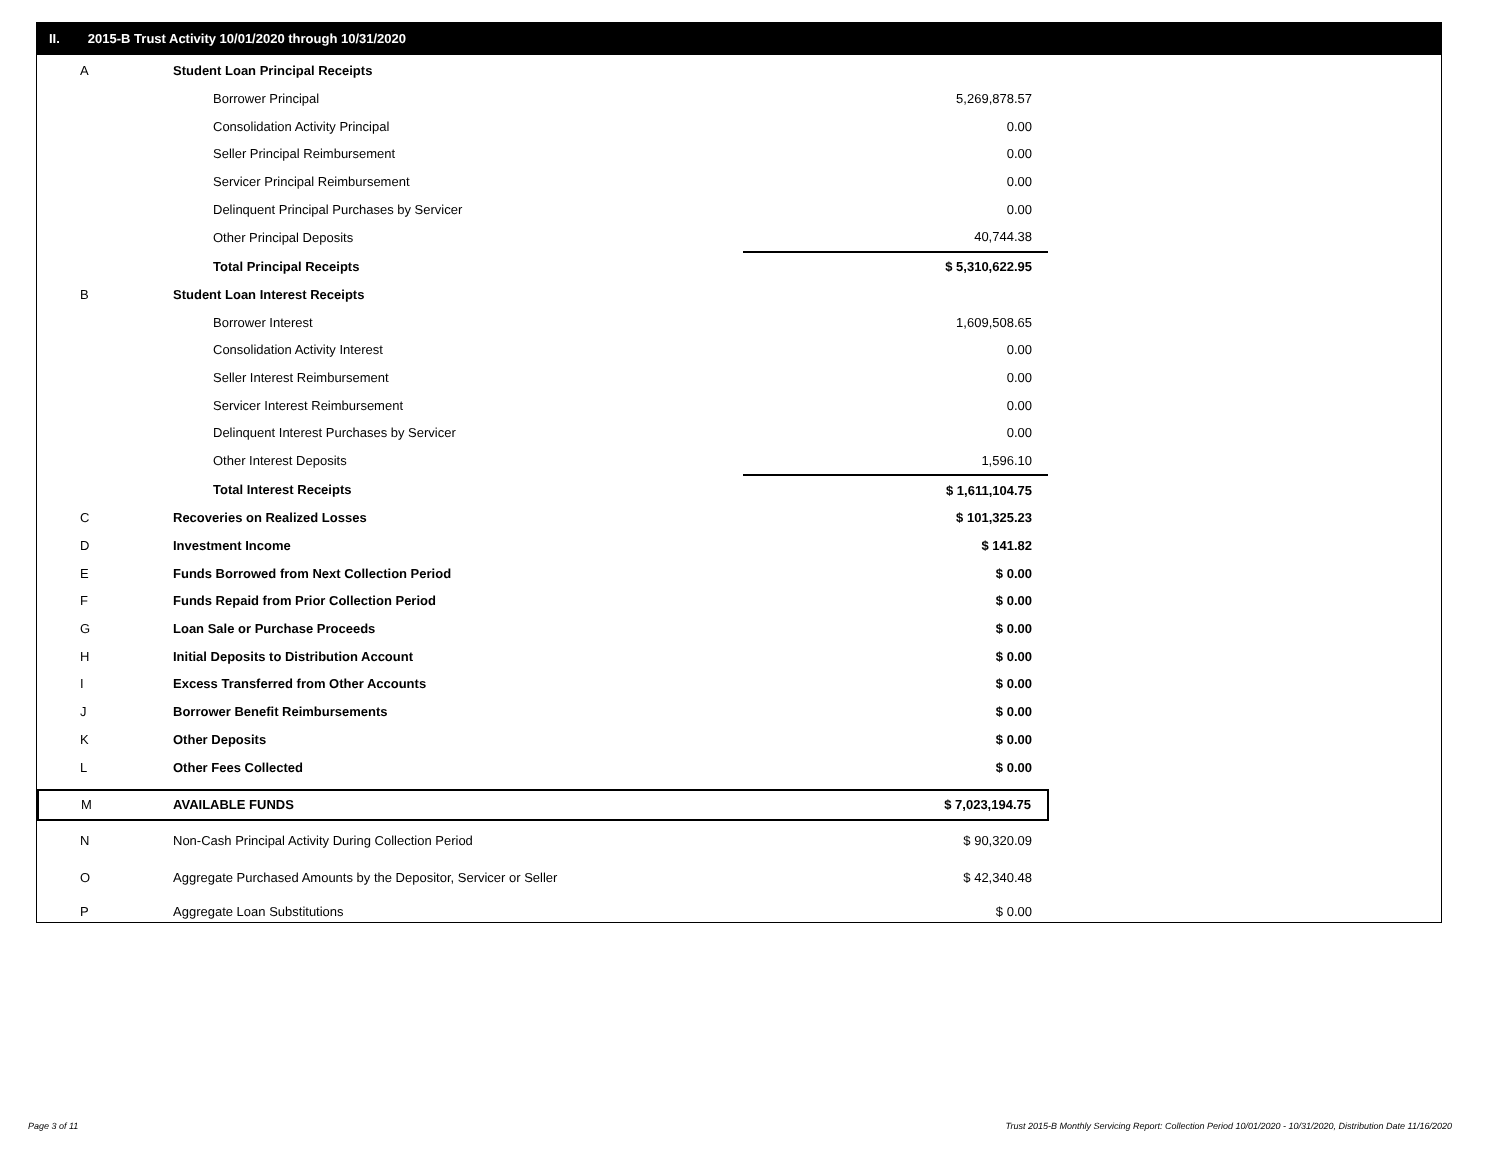II. 2015-B Trust Activity 10/01/2020 through 10/31/2020
| A | Student Loan Principal Receipts | |
| | Borrower Principal | 5,269,878.57 |
| | Consolidation Activity Principal | 0.00 |
| | Seller Principal Reimbursement | 0.00 |
| | Servicer Principal Reimbursement | 0.00 |
| | Delinquent Principal Purchases by Servicer | 0.00 |
| | Other Principal Deposits | 40,744.38 |
| | Total Principal Receipts | $ 5,310,622.95 |
| B | Student Loan Interest Receipts | |
| | Borrower Interest | 1,609,508.65 |
| | Consolidation Activity Interest | 0.00 |
| | Seller Interest Reimbursement | 0.00 |
| | Servicer Interest Reimbursement | 0.00 |
| | Delinquent Interest Purchases by Servicer | 0.00 |
| | Other Interest Deposits | 1,596.10 |
| | Total Interest Receipts | $ 1,611,104.75 |
| C | Recoveries on Realized Losses | $ 101,325.23 |
| D | Investment Income | $ 141.82 |
| E | Funds Borrowed from Next Collection Period | $ 0.00 |
| F | Funds Repaid from Prior Collection Period | $ 0.00 |
| G | Loan Sale or Purchase Proceeds | $ 0.00 |
| H | Initial Deposits to Distribution Account | $ 0.00 |
| I | Excess Transferred from Other Accounts | $ 0.00 |
| J | Borrower Benefit Reimbursements | $ 0.00 |
| K | Other Deposits | $ 0.00 |
| L | Other Fees Collected | $ 0.00 |
| M | AVAILABLE FUNDS | $ 7,023,194.75 |
| N | Non-Cash Principal Activity During Collection Period | $ 90,320.09 |
| O | Aggregate Purchased Amounts by the Depositor, Servicer or Seller | $ 42,340.48 |
| P | Aggregate Loan Substitutions | $ 0.00 |
Page 3 of 11
Trust 2015-B Monthly Servicing Report: Collection Period 10/01/2020 - 10/31/2020, Distribution Date 11/16/2020